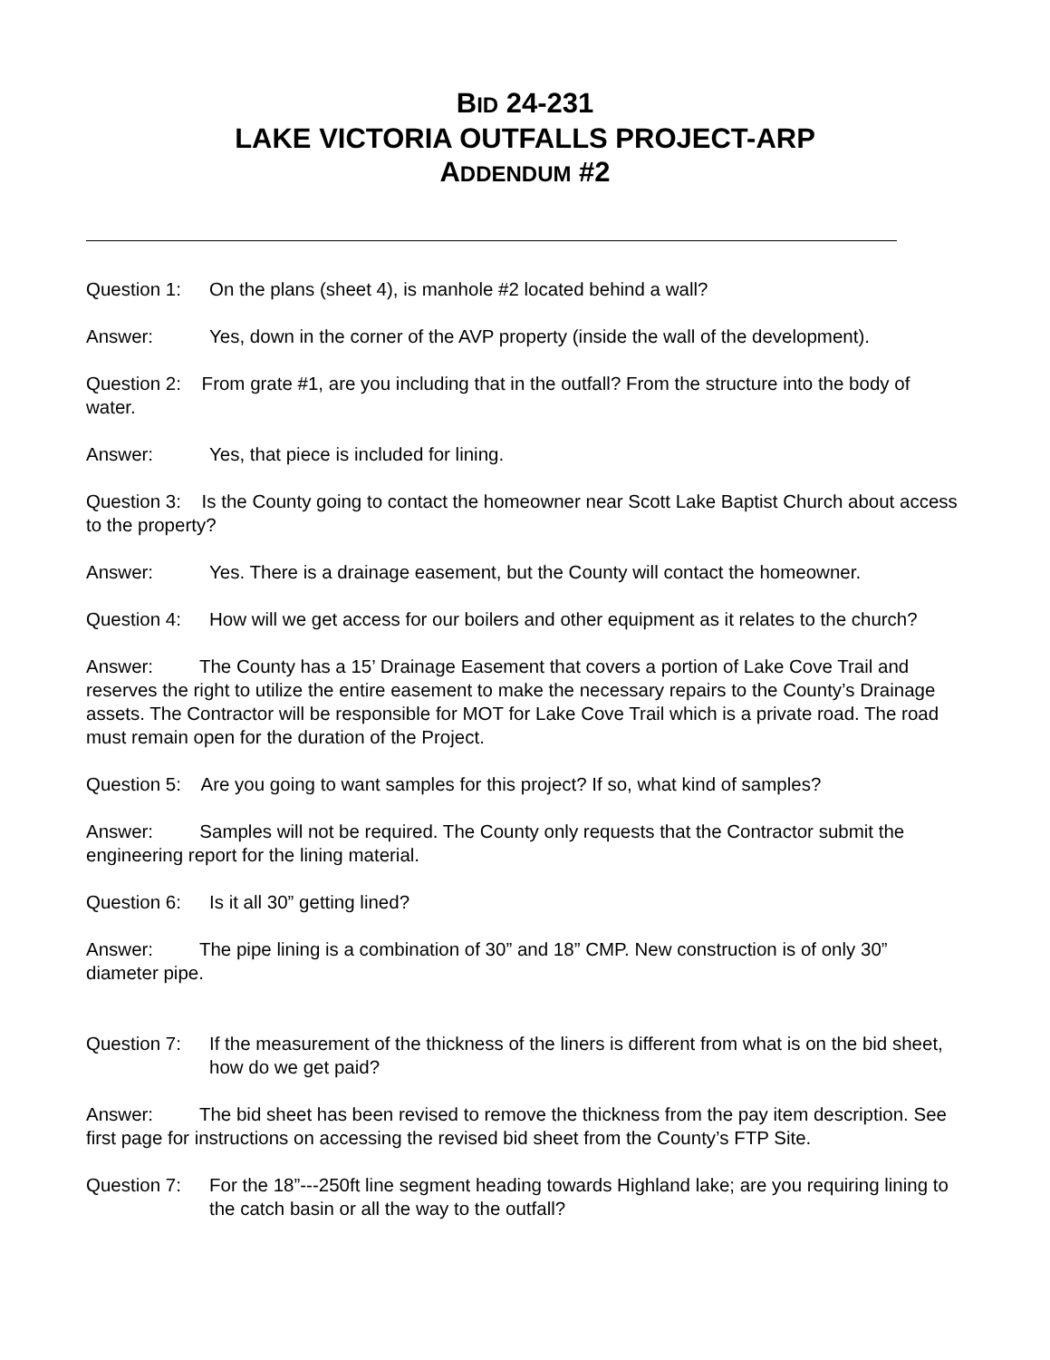BID 24-231
LAKE VICTORIA OUTFALLS PROJECT-ARP
ADDENDUM #2
Question 1: On the plans (sheet 4), is manhole #2 located behind a wall?
Answer: Yes, down in the corner of the AVP property (inside the wall of the development).
Question 2: From grate #1, are you including that in the outfall? From the structure into the body of water.
Answer: Yes, that piece is included for lining.
Question 3: Is the County going to contact the homeowner near Scott Lake Baptist Church about access to the property?
Answer: Yes. There is a drainage easement, but the County will contact the homeowner.
Question 4: How will we get access for our boilers and other equipment as it relates to the church?
Answer: The County has a 15’ Drainage Easement that covers a portion of Lake Cove Trail and reserves the right to utilize the entire easement to make the necessary repairs to the County’s Drainage assets. The Contractor will be responsible for MOT for Lake Cove Trail which is a private road. The road must remain open for the duration of the Project.
Question 5: Are you going to want samples for this project? If so, what kind of samples?
Answer: Samples will not be required. The County only requests that the Contractor submit the engineering report for the lining material.
Question 6: Is it all 30” getting lined?
Answer: The pipe lining is a combination of 30” and 18” CMP. New construction is of only 30” diameter pipe.
Question 7: If the measurement of the thickness of the liners is different from what is on the bid sheet, how do we get paid?
Answer: The bid sheet has been revised to remove the thickness from the pay item description. See first page for instructions on accessing the revised bid sheet from the County’s FTP Site.
Question 7: For the 18”---250ft line segment heading towards Highland lake; are you requiring lining to the catch basin or all the way to the outfall?